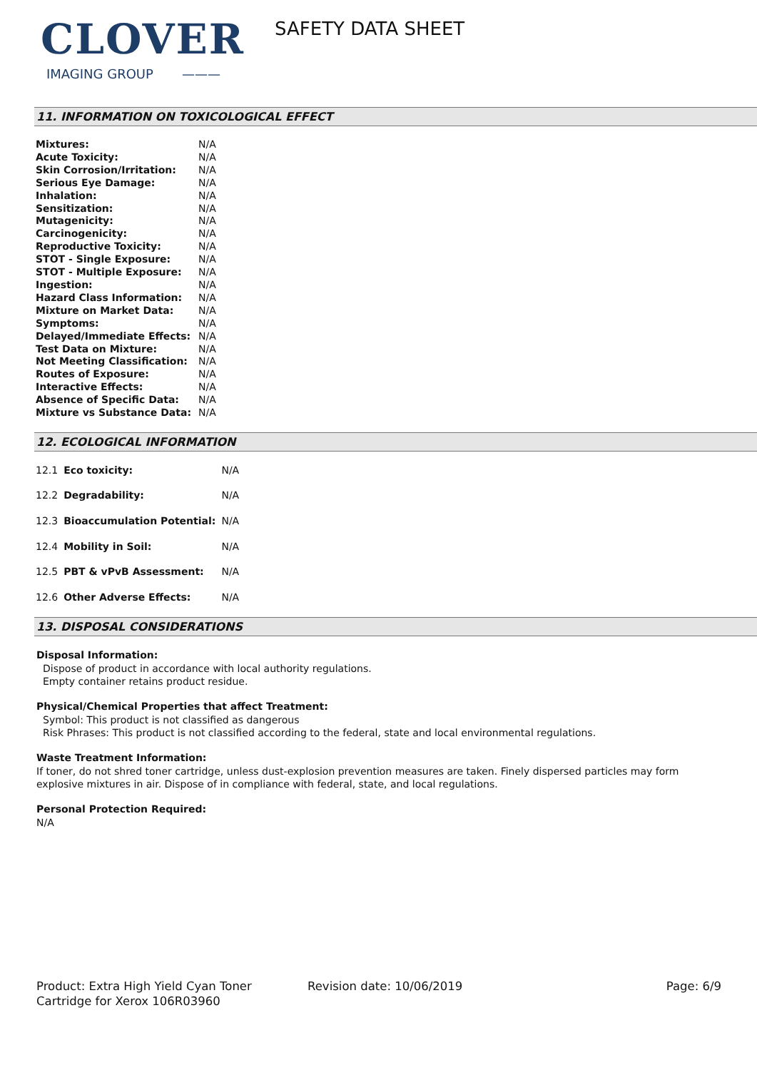CLOVER
IMAGING GROUP ———
SAFETY DATA SHEET
11. INFORMATION ON TOXICOLOGICAL EFFECT
| Mixtures: | N/A |
| Acute Toxicity: | N/A |
| Skin Corrosion/Irritation: | N/A |
| Serious Eye Damage: | N/A |
| Inhalation: | N/A |
| Sensitization: | N/A |
| Mutagenicity: | N/A |
| Carcinogenicity: | N/A |
| Reproductive Toxicity: | N/A |
| STOT - Single Exposure: | N/A |
| STOT - Multiple Exposure: | N/A |
| Ingestion: | N/A |
| Hazard Class Information: | N/A |
| Mixture on Market Data: | N/A |
| Symptoms: | N/A |
| Delayed/Immediate Effects: | N/A |
| Test Data on Mixture: | N/A |
| Not Meeting Classification: | N/A |
| Routes of Exposure: | N/A |
| Interactive Effects: | N/A |
| Absence of Specific Data: | N/A |
| Mixture vs Substance Data: | N/A |
12. ECOLOGICAL INFORMATION
| 12.1 | Eco toxicity: | N/A |
| 12.2 | Degradability: | N/A |
| 12.3 | Bioaccumulation Potential: | N/A |
| 12.4 | Mobility in Soil: | N/A |
| 12.5 | PBT & vPvB Assessment: | N/A |
| 12.6 | Other Adverse Effects: | N/A |
13. DISPOSAL CONSIDERATIONS
Disposal Information:
Dispose of product in accordance with local authority regulations.
Empty container retains product residue.
Physical/Chemical Properties that affect Treatment:
Symbol: This product is not classified as dangerous
Risk Phrases: This product is not classified according to the federal, state and local environmental regulations.
Waste Treatment Information:
If toner, do not shred toner cartridge, unless dust-explosion prevention measures are taken. Finely dispersed particles may form explosive mixtures in air. Dispose of in compliance with federal, state, and local regulations.
Personal Protection Required:
N/A
Product: Extra High Yield Cyan Toner Cartridge for Xerox 106R03960
Revision date: 10/06/2019 Page: 6/9